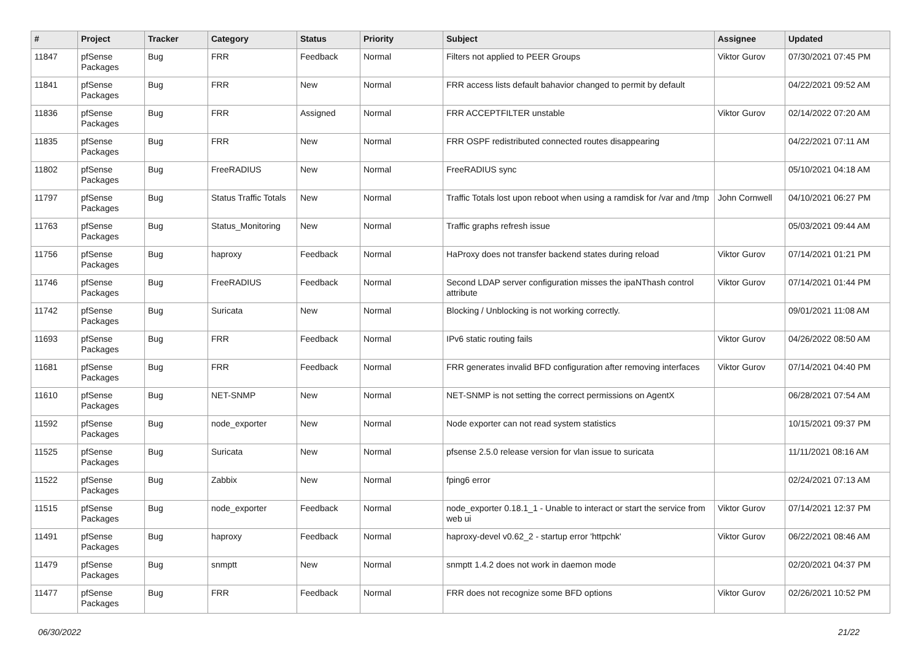| # | Project | Tracker | Category | Status | Priority | Subject | Assignee | Updated |
| --- | --- | --- | --- | --- | --- | --- | --- | --- |
| 11847 | pfSense Packages | Bug | FRR | Feedback | Normal | Filters not applied to PEER Groups | Viktor Gurov | 07/30/2021 07:45 PM |
| 11841 | pfSense Packages | Bug | FRR | New | Normal | FRR access lists default bahavior changed to permit by default | | 04/22/2021 09:52 AM |
| 11836 | pfSense Packages | Bug | FRR | Assigned | Normal | FRR ACCEPTFILTER unstable | Viktor Gurov | 02/14/2022 07:20 AM |
| 11835 | pfSense Packages | Bug | FRR | New | Normal | FRR OSPF redistributed connected routes disappearing | | 04/22/2021 07:11 AM |
| 11802 | pfSense Packages | Bug | FreeRADIUS | New | Normal | FreeRADIUS sync | | 05/10/2021 04:18 AM |
| 11797 | pfSense Packages | Bug | Status Traffic Totals | New | Normal | Traffic Totals lost upon reboot when using a ramdisk for /var and /tmp | John Cornwell | 04/10/2021 06:27 PM |
| 11763 | pfSense Packages | Bug | Status_Monitoring | New | Normal | Traffic graphs refresh issue | | 05/03/2021 09:44 AM |
| 11756 | pfSense Packages | Bug | haproxy | Feedback | Normal | HaProxy does not transfer backend states during reload | Viktor Gurov | 07/14/2021 01:21 PM |
| 11746 | pfSense Packages | Bug | FreeRADIUS | Feedback | Normal | Second LDAP server configuration misses the ipaNThash control attribute | Viktor Gurov | 07/14/2021 01:44 PM |
| 11742 | pfSense Packages | Bug | Suricata | New | Normal | Blocking / Unblocking is not working correctly. | | 09/01/2021 11:08 AM |
| 11693 | pfSense Packages | Bug | FRR | Feedback | Normal | IPv6 static routing fails | Viktor Gurov | 04/26/2022 08:50 AM |
| 11681 | pfSense Packages | Bug | FRR | Feedback | Normal | FRR generates invalid BFD configuration after removing interfaces | Viktor Gurov | 07/14/2021 04:40 PM |
| 11610 | pfSense Packages | Bug | NET-SNMP | New | Normal | NET-SNMP is not setting the correct permissions on AgentX | | 06/28/2021 07:54 AM |
| 11592 | pfSense Packages | Bug | node_exporter | New | Normal | Node exporter can not read system statistics | | 10/15/2021 09:37 PM |
| 11525 | pfSense Packages | Bug | Suricata | New | Normal | pfsense 2.5.0 release version for vlan issue to suricata | | 11/11/2021 08:16 AM |
| 11522 | pfSense Packages | Bug | Zabbix | New | Normal | fping6 error | | 02/24/2021 07:13 AM |
| 11515 | pfSense Packages | Bug | node_exporter | Feedback | Normal | node_exporter 0.18.1_1 - Unable to interact or start the service from web ui | Viktor Gurov | 07/14/2021 12:37 PM |
| 11491 | pfSense Packages | Bug | haproxy | Feedback | Normal | haproxy-devel v0.62_2 - startup error 'httpchk' | Viktor Gurov | 06/22/2021 08:46 AM |
| 11479 | pfSense Packages | Bug | snmptt | New | Normal | snmptt 1.4.2 does not work in daemon mode | | 02/20/2021 04:37 PM |
| 11477 | pfSense Packages | Bug | FRR | Feedback | Normal | FRR does not recognize some BFD options | Viktor Gurov | 02/26/2021 10:52 PM |
06/30/2022 21/22